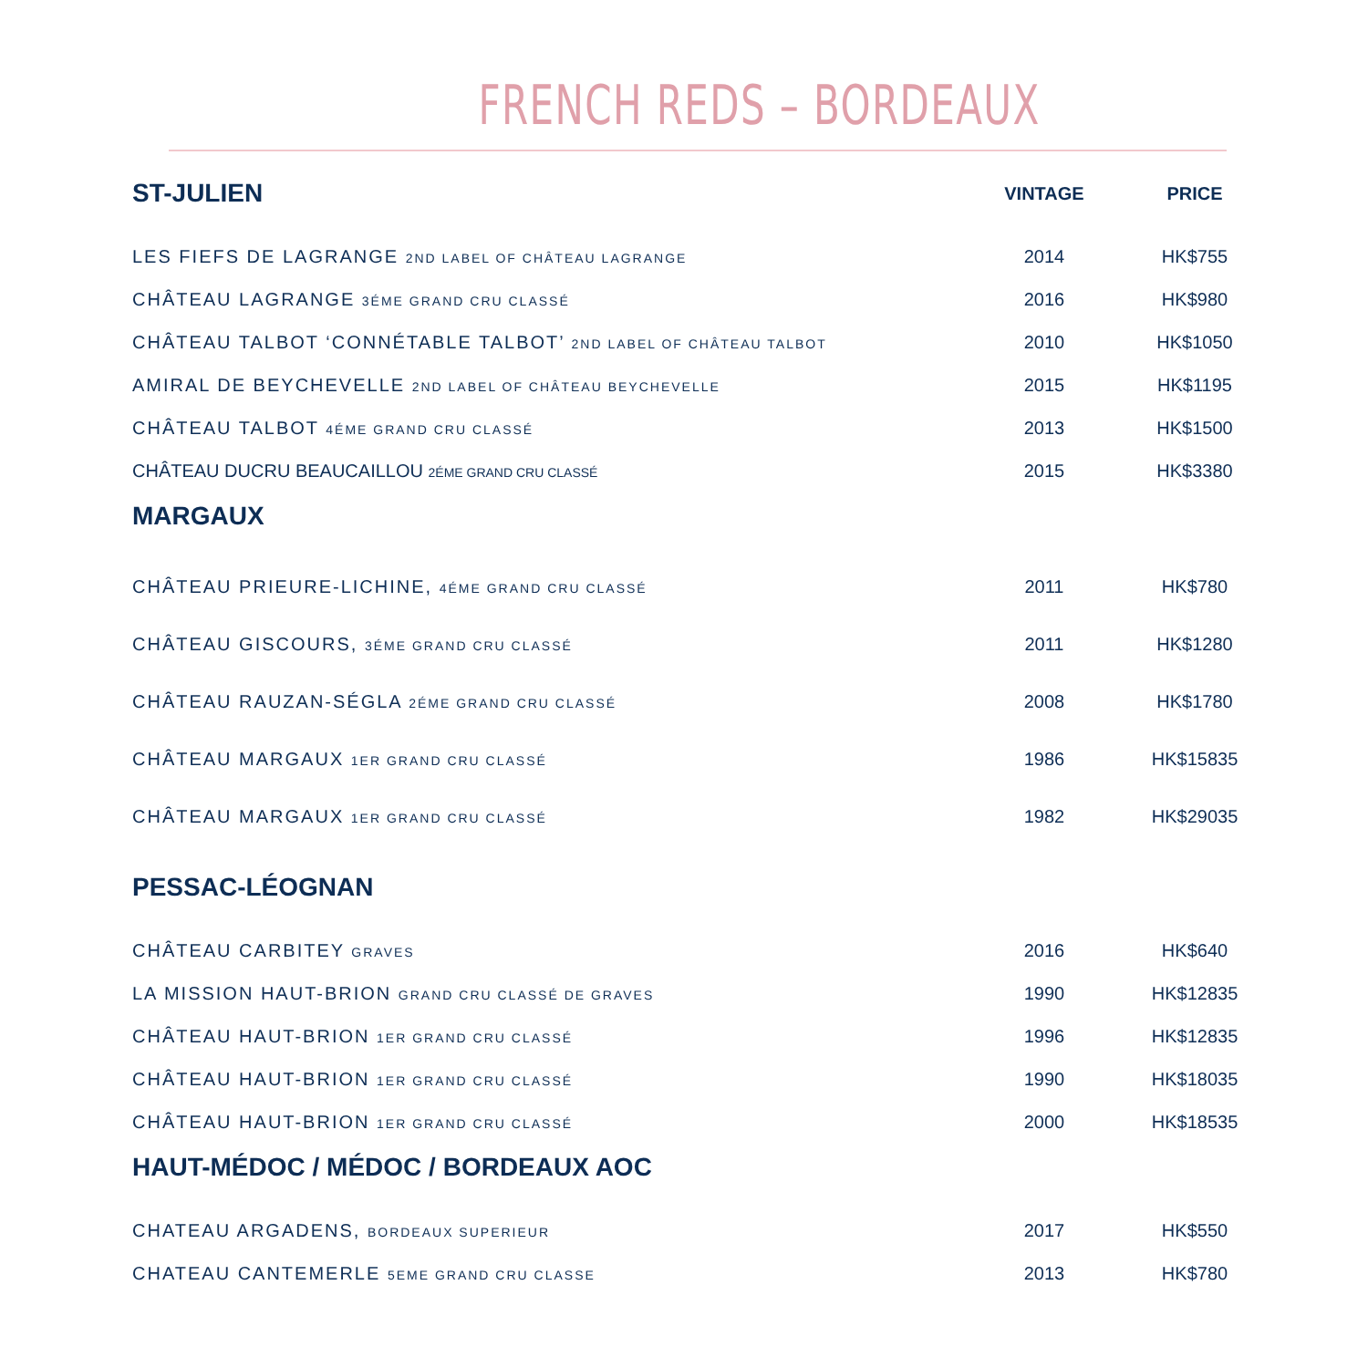FRENCH REDS – BORDEAUX
| ST-JULIEN | VINTAGE | PRICE |
| --- | --- | --- |
| LES FIEFS DE LAGRANGE 2ND LABEL OF CHÂTEAU LAGRANGE | 2014 | HK$755 |
| CHÂTEAU LAGRANGE 3ÉME GRAND CRU CLASSÉ | 2016 | HK$980 |
| CHÂTEAU TALBOT ‘CONNÉTABLE TALBOT’ 2ND LABEL OF CHÂTEAU TALBOT | 2010 | HK$1050 |
| AMIRAL DE BEYCHEVELLE 2ND LABEL OF CHÂTEAU BEYCHEVELLE | 2015 | HK$1195 |
| CHÂTEAU TALBOT 4ÉME GRAND CRU CLASSÉ | 2013 | HK$1500 |
| CHÂTEAU DUCRU BEAUCAILLOU 2ÉME GRAND CRU CLASSÉ | 2015 | HK$3380 |
| MARGAUX | | |
| CHÂTEAU PRIEURE-LICHINE, 4ÉME GRAND CRU CLASSÉ | 2011 | HK$780 |
| CHÂTEAU GISCOURS, 3ÉME GRAND CRU CLASSÉ | 2011 | HK$1280 |
| CHÂTEAU RAUZAN-SÉGLA 2ÉME GRAND CRU CLASSÉ | 2008 | HK$1780 |
| CHÂTEAU MARGAUX 1ER GRAND CRU CLASSÉ | 1986 | HK$15835 |
| CHÂTEAU MARGAUX 1ER GRAND CRU CLASSÉ | 1982 | HK$29035 |
| PESSAC-LÉOGNAN | | |
| CHÂTEAU CARBITEY GRAVES | 2016 | HK$640 |
| LA MISSION HAUT-BRION GRAND CRU CLASSÉ DE GRAVES | 1990 | HK$12835 |
| CHÂTEAU HAUT-BRION 1ER GRAND CRU CLASSÉ | 1996 | HK$12835 |
| CHÂTEAU HAUT-BRION 1ER GRAND CRU CLASSÉ | 1990 | HK$18035 |
| CHÂTEAU HAUT-BRION 1ER GRAND CRU CLASSÉ | 2000 | HK$18535 |
| HAUT-MÉDOC / MÉDOC / BORDEAUX AOC | | |
| CHATEAU ARGADENS, BORDEAUX SUPERIEUR | 2017 | HK$550 |
| CHATEAU CANTEMERLE 5EME GRAND CRU CLASSE | 2013 | HK$780 |